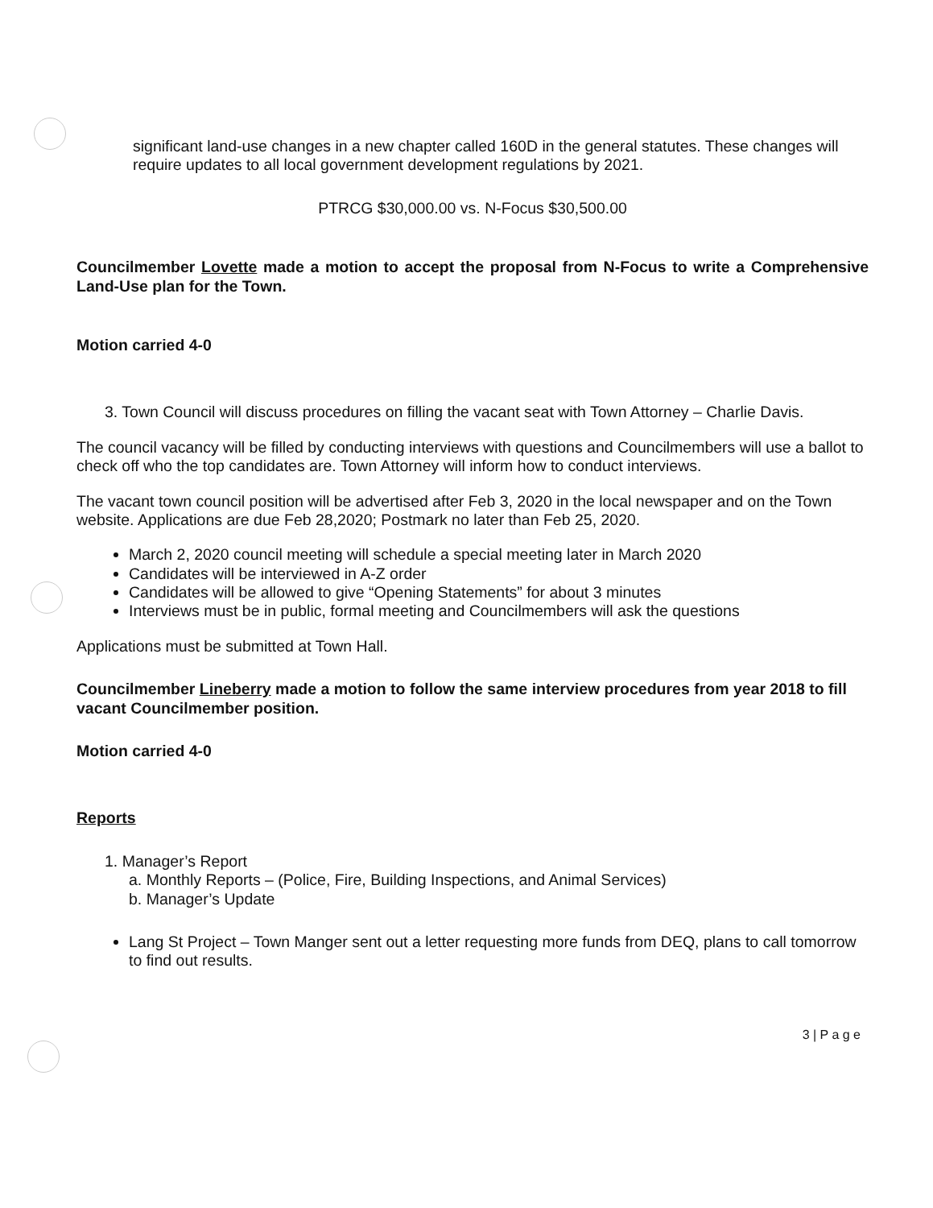significant land-use changes in a new chapter called 160D in the general statutes. These changes will require updates to all local government development regulations by 2021.
PTRCG $30,000.00 vs. N-Focus $30,500.00
Councilmember Lovette made a motion to accept the proposal from N-Focus to write a Comprehensive Land-Use plan for the Town.
Motion carried 4-0
3. Town Council will discuss procedures on filling the vacant seat with Town Attorney – Charlie Davis.
The council vacancy will be filled by conducting interviews with questions and Councilmembers will use a ballot to check off who the top candidates are. Town Attorney will inform how to conduct interviews.
The vacant town council position will be advertised after Feb 3, 2020 in the local newspaper and on the Town website. Applications are due Feb 28,2020; Postmark no later than Feb 25, 2020.
March 2, 2020 council meeting will schedule a special meeting later in March 2020
Candidates will be interviewed in A-Z order
Candidates will be allowed to give “Opening Statements” for about 3 minutes
Interviews must be in public, formal meeting and Councilmembers will ask the questions
Applications must be submitted at Town Hall.
Councilmember Lineberry made a motion to follow the same interview procedures from year 2018 to fill vacant Councilmember position.
Motion carried 4-0
Reports
1. Manager’s Report
a. Monthly Reports – (Police, Fire, Building Inspections, and Animal Services)
b. Manager’s Update
Lang St Project – Town Manger sent out a letter requesting more funds from DEQ, plans to call tomorrow to find out results.
3 | P a g e